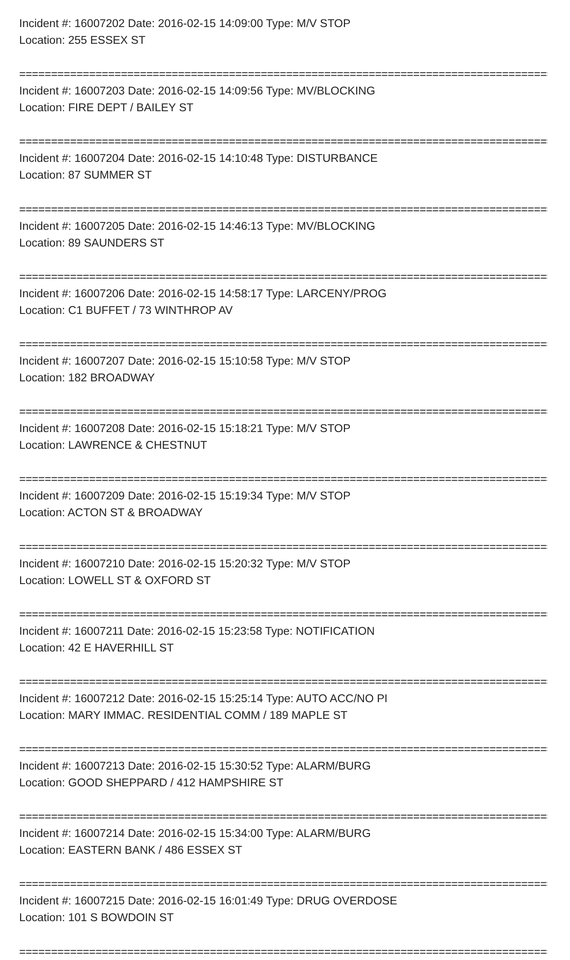Incident #: 16007202 Date: 2016-02-15 14:09:00 Type: M/V STOP
Location: 255 ESSEX ST
================================================================================================
Incident #: 16007203 Date: 2016-02-15 14:09:56 Type: MV/BLOCKING
Location: FIRE DEPT / BAILEY ST
================================================================================================
Incident #: 16007204 Date: 2016-02-15 14:10:48 Type: DISTURBANCE
Location: 87 SUMMER ST
================================================================================================
Incident #: 16007205 Date: 2016-02-15 14:46:13 Type: MV/BLOCKING
Location: 89 SAUNDERS ST
================================================================================================
Incident #: 16007206 Date: 2016-02-15 14:58:17 Type: LARCENY/PROG
Location: C1 BUFFET / 73 WINTHROP AV
================================================================================================
Incident #: 16007207 Date: 2016-02-15 15:10:58 Type: M/V STOP
Location: 182 BROADWAY
================================================================================================
Incident #: 16007208 Date: 2016-02-15 15:18:21 Type: M/V STOP
Location: LAWRENCE & CHESTNUT
================================================================================================
Incident #: 16007209 Date: 2016-02-15 15:19:34 Type: M/V STOP
Location: ACTON ST & BROADWAY
================================================================================================
Incident #: 16007210 Date: 2016-02-15 15:20:32 Type: M/V STOP
Location: LOWELL ST & OXFORD ST
================================================================================================
Incident #: 16007211 Date: 2016-02-15 15:23:58 Type: NOTIFICATION
Location: 42 E HAVERHILL ST
================================================================================================
Incident #: 16007212 Date: 2016-02-15 15:25:14 Type: AUTO ACC/NO PI
Location: MARY IMMAC. RESIDENTIAL COMM / 189 MAPLE ST
================================================================================================
Incident #: 16007213 Date: 2016-02-15 15:30:52 Type: ALARM/BURG
Location: GOOD SHEPPARD / 412 HAMPSHIRE ST
================================================================================================
Incident #: 16007214 Date: 2016-02-15 15:34:00 Type: ALARM/BURG
Location: EASTERN BANK / 486 ESSEX ST
================================================================================================
Incident #: 16007215 Date: 2016-02-15 16:01:49 Type: DRUG OVERDOSE
Location: 101 S BOWDOIN ST
================================================================================================